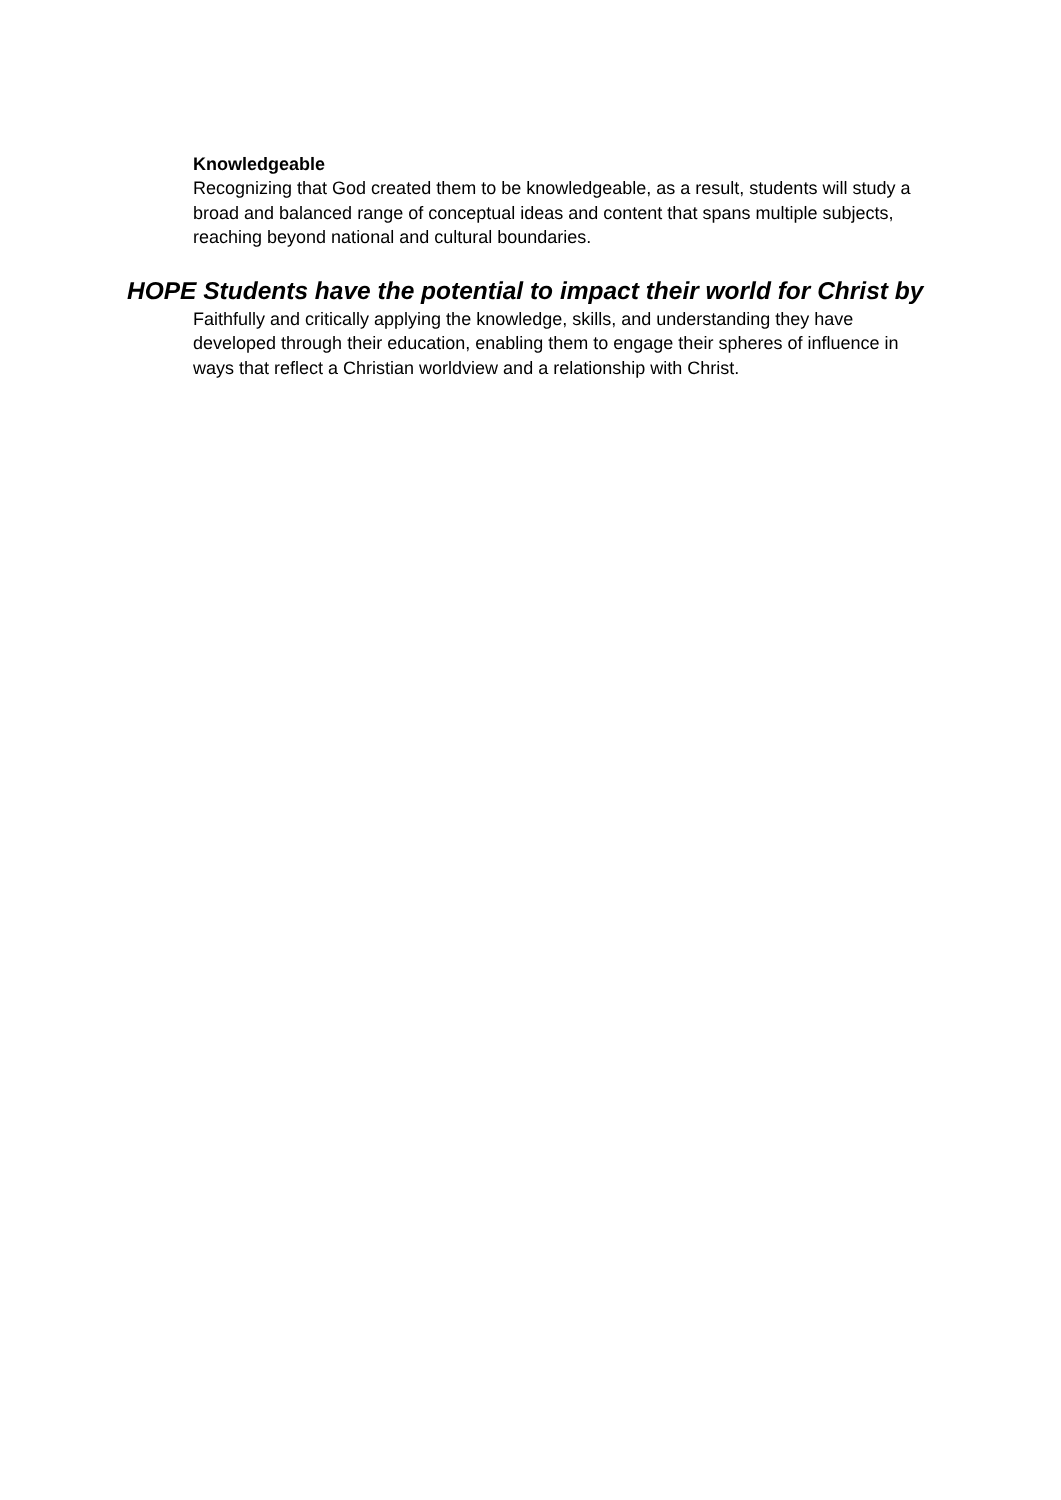Knowledgeable
Recognizing that God created them to be knowledgeable, as a result, students will study a broad and balanced range of conceptual ideas and content that spans multiple subjects, reaching beyond national and cultural boundaries.
HOPE Students have the potential to impact their world for Christ by
Faithfully and critically applying the knowledge, skills, and understanding they have developed through their education, enabling them to engage their spheres of influence in ways that reflect a Christian worldview and a relationship with Christ.